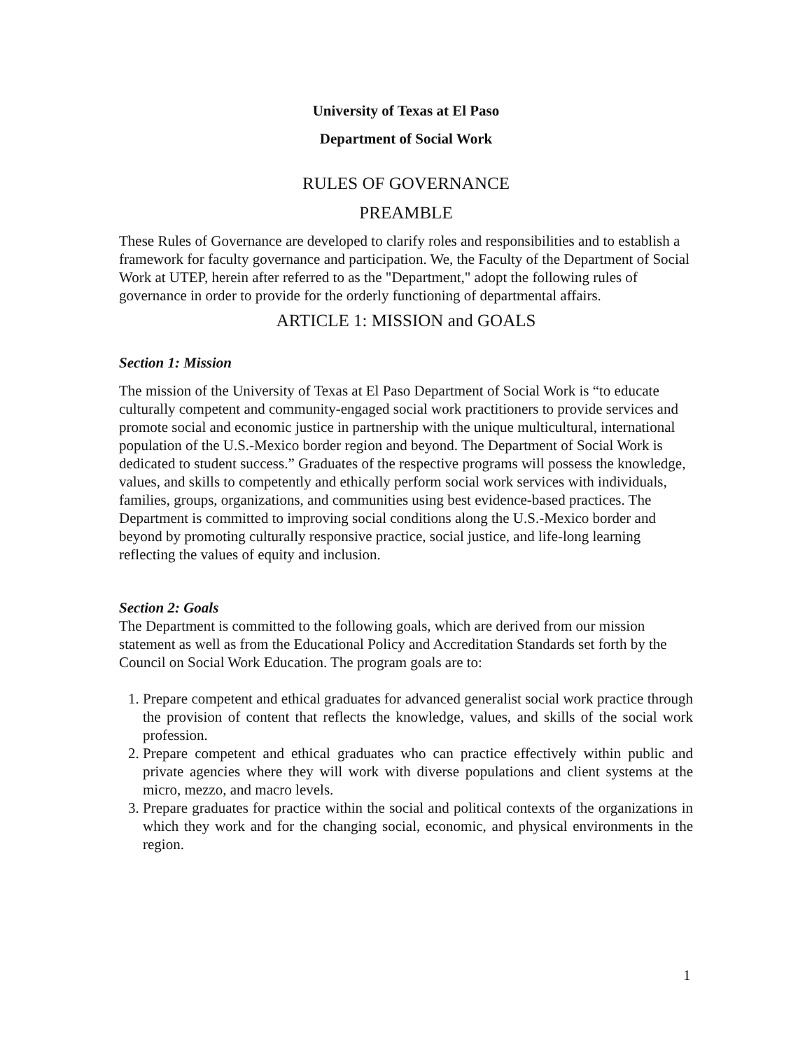University of Texas at El Paso
Department of Social Work
RULES OF GOVERNANCE
PREAMBLE
These Rules of Governance are developed to clarify roles and responsibilities and to establish a framework for faculty governance and participation. We, the Faculty of the Department of Social Work at UTEP, herein after referred to as the "Department," adopt the following rules of governance in order to provide for the orderly functioning of departmental affairs.
ARTICLE 1: MISSION and GOALS
Section 1: Mission
The mission of the University of Texas at El Paso Department of Social Work is “to educate culturally competent and community-engaged social work practitioners to provide services and promote social and economic justice in partnership with the unique multicultural, international population of the U.S.-Mexico border region and beyond. The Department of Social Work is dedicated to student success.” Graduates of the respective programs will possess the knowledge, values, and skills to competently and ethically perform social work services with individuals, families, groups, organizations, and communities using best evidence-based practices. The Department is committed to improving social conditions along the U.S.-Mexico border and beyond by promoting culturally responsive practice, social justice, and life-long learning reflecting the values of equity and inclusion.
Section 2: Goals
The Department is committed to the following goals, which are derived from our mission statement as well as from the Educational Policy and Accreditation Standards set forth by the Council on Social Work Education. The program goals are to:
1. Prepare competent and ethical graduates for advanced generalist social work practice through the provision of content that reflects the knowledge, values, and skills of the social work profession.
2. Prepare competent and ethical graduates who can practice effectively within public and private agencies where they will work with diverse populations and client systems at the micro, mezzo, and macro levels.
3. Prepare graduates for practice within the social and political contexts of the organizations in which they work and for the changing social, economic, and physical environments in the region.
1